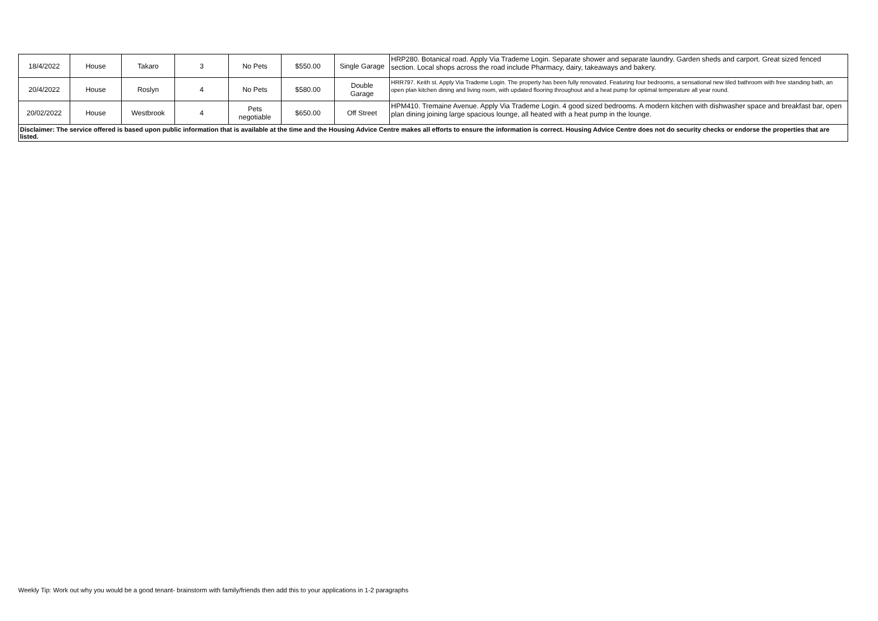| 18/4/2022 | House | Takaro | 3 | No Pets | $550.00 | Single Garage | HRP280. Botanical road. Apply Via Trademe Login. Separate shower and separate laundry. Garden sheds and carport. Great sized fenced section. Local shops across the road include Pharmacy, dairy, takeaways and bakery. |
| 20/4/2022 | House | Roslyn | 4 | No Pets | $580.00 | Double Garage | HRR797. Keith st. Apply Via Trademe Login. The property has been fully renovated. Featuring four bedrooms, a sensational new tiled bathroom with free standing bath, an open plan kitchen dining and living room, with updated flooring throughout and a heat pump for optimal temperature all year round. |
| 20/02/2022 | House | Westbrook | 4 | Pets negotiable | $650.00 | Off Street | HPM410. Tremaine Avenue. Apply Via Trademe Login. 4 good sized bedrooms. A modern kitchen with dishwasher space and breakfast bar, open plan dining joining large spacious lounge, all heated with a heat pump in the lounge. |
| Disclaimer: The service offered is based upon public information that is available at the time and the Housing Advice Centre makes all efforts to ensure the information is correct. Housing Advice Centre does not do security checks or endorse the properties that are listed. | | | | | | | |
Weekly Tip: Work out why you would be a good tenant- brainstorm with family/friends then add this to your applications in 1-2 paragraphs